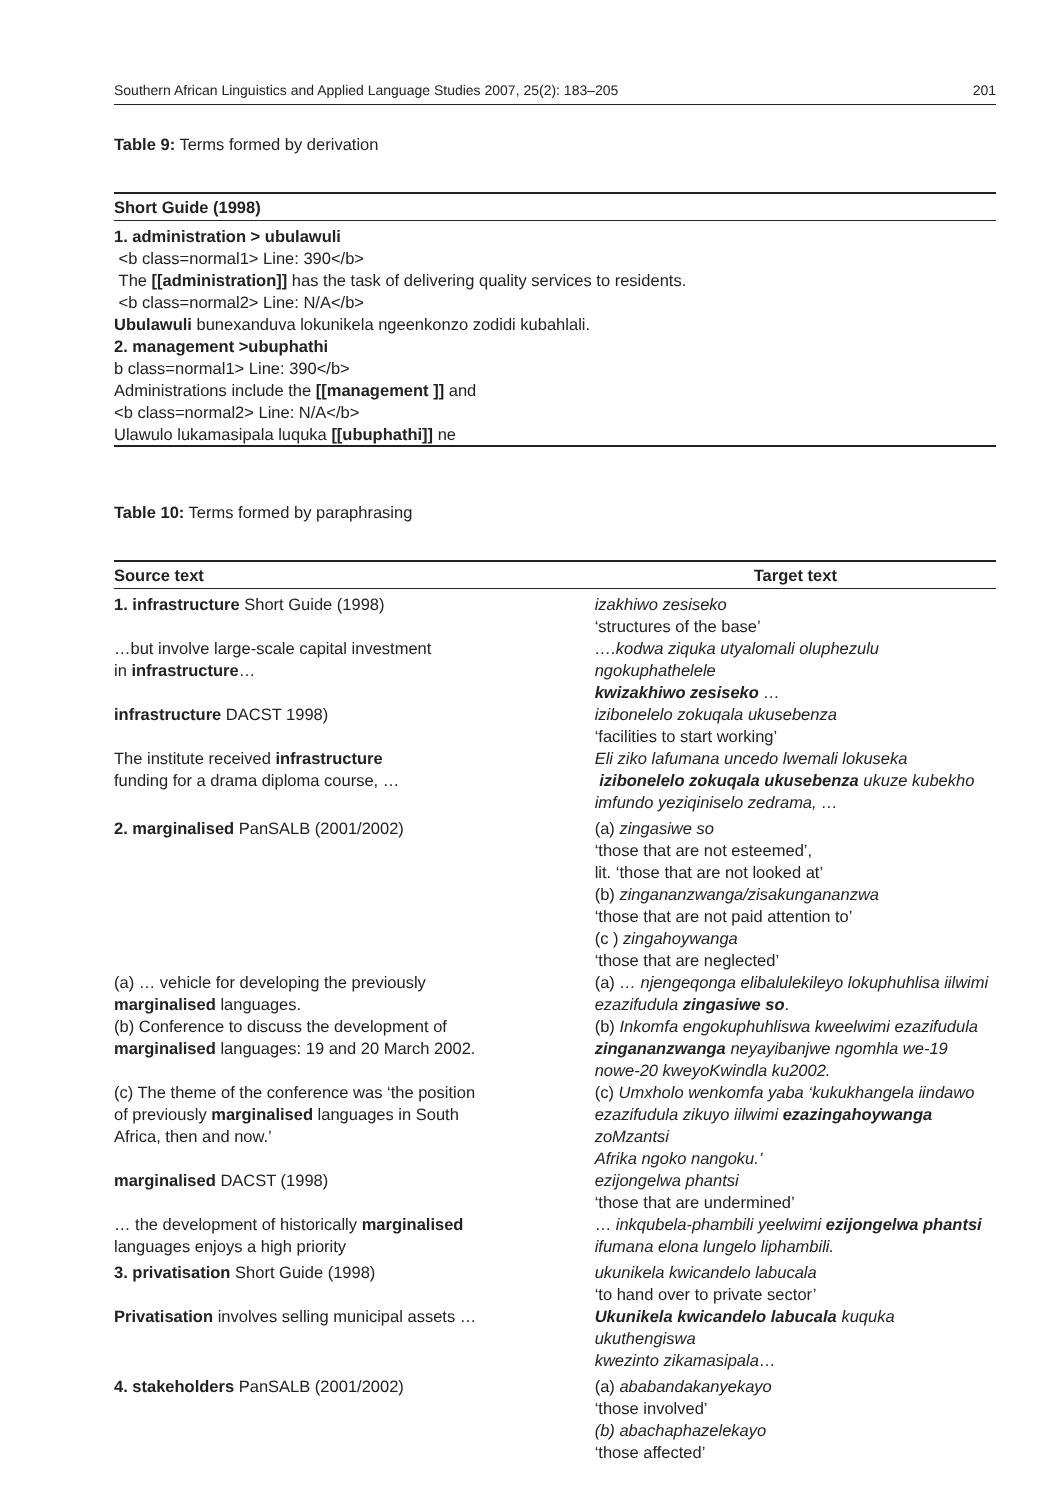Southern African Linguistics and Applied Language Studies 2007, 25(2): 183–205 201
Table 9: Terms formed by derivation
| Short Guide (1998) |
| --- |
| 1. administration > ubulawuli <b class=normal1> Line: 390</b> The [[administration]] has the task of delivering quality services to residents. <b class=normal2> Line: N/A</b> Ubulawuli bunexanduva lokunikela ngeenkonzo zodidi kubahlali. 2. management >ubuphathi b class=normal1> Line: 390</b> Administrations include the [[management ]] and <b class=normal2> Line: N/A</b> Ulawulo lukamasipala luquka [[ubuphathi]] ne |
Table 10: Terms formed by paraphrasing
| Source text | Target text |
| --- | --- |
| 1. infrastructure Short Guide (1998) | izakhiwo zesiseko ‘structures of the base’ |
| …but involve large-scale capital investment in infrastructure … | ….kodwa ziquka utyalomali oluphezulu ngokuphathelele kwizakhiwo zesiseko … |
| infrastructure DACST 1998) | izibonelelo zokuqala ukusebenza ‘facilities to start working’ |
| The institute received infrastructure funding for a drama diploma course, … | Eli ziko lafumana uncedo lwemali lokuseka izibonelelo zokuqala ukusebenza ukuze kubekho imfundo yeziqiniselo zedrama, … |
| 2. marginalised PanSALB (2001/2002) | (a) zingasiwe so ‘those that are not esteemed’, lit. ‘those that are not looked at’ (b) zingananzwanga/zisakungananzwa ‘those that are not paid attention to’ (c ) zingahoywanga ‘those that are neglected’ |
| (a) … vehicle for developing the previously marginalised languages. | (a) … njengeqonga elibalulekileyo lokuphuhlisa iilwimi ezazifudula zingasiwe so . |
| (b) Conference to discuss the development of marginalised languages: 19 and 20 March 2002. | (b) Inkomfa engokuphuhliswa kweelwimi ezazifudula zingananzwanga neyayibanjwe ngomhla we-19 nowe-20 kweyoKwindla ku2002. |
| (c) The theme of the conference was ‘the position of previously marginalised languages in South Africa, then and now.’ | (c) Umxholo wenkomfa yaba ‘kukukhangela iindawo ezazifudula zikuyo iilwimi ezazingahoywanga zoMzantsi Afrika ngoko nangoku.’ |
| marginalised DACST (1998) | ezijongelwa phantsi ‘those that are undermined’ |
| … the development of historically marginalised languages enjoys a high priority | … inkqubela-phambili yeelwimi ezijongelwa phantsi ifumana elona lungelo liphambili. |
| 3. privatisation Short Guide (1998) | ukunikela kwicandelo labucala ‘to hand over to private sector’ |
| Privatisation involves selling municipal assets … | Ukunikela kwicandelo labucala kuquka ukuthengiswa kwezinto zikamasipala … |
| 4. stakeholders PanSALB (2001/2002) | (a) ababandakanyekayo ‘those involved’ (b) abachaphazelekayo ‘those affected’ |